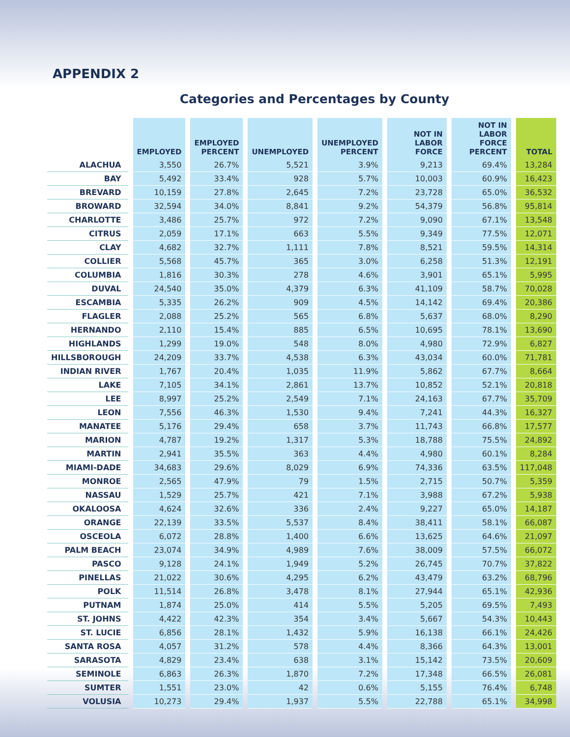APPENDIX 2
Categories and Percentages by County
| | EMPLOYED | EMPLOYED PERCENT | UNEMPLOYED | UNEMPLOYED PERCENT | NOT IN LABOR FORCE | NOT IN LABOR FORCE PERCENT | TOTAL |
| --- | --- | --- | --- | --- | --- | --- | --- |
| ALACHUA | 3,550 | 26.7% | 5,521 | 3.9% | 9,213 | 69.4% | 13,284 |
| BAY | 5,492 | 33.4% | 928 | 5.7% | 10,003 | 60.9% | 16,423 |
| BREVARD | 10,159 | 27.8% | 2,645 | 7.2% | 23,728 | 65.0% | 36,532 |
| BROWARD | 32,594 | 34.0% | 8,841 | 9.2% | 54,379 | 56.8% | 95,814 |
| CHARLOTTE | 3,486 | 25.7% | 972 | 7.2% | 9,090 | 67.1% | 13,548 |
| CITRUS | 2,059 | 17.1% | 663 | 5.5% | 9,349 | 77.5% | 12,071 |
| CLAY | 4,682 | 32.7% | 1,111 | 7.8% | 8,521 | 59.5% | 14,314 |
| COLLIER | 5,568 | 45.7% | 365 | 3.0% | 6,258 | 51.3% | 12,191 |
| COLUMBIA | 1,816 | 30.3% | 278 | 4.6% | 3,901 | 65.1% | 5,995 |
| DUVAL | 24,540 | 35.0% | 4,379 | 6.3% | 41,109 | 58.7% | 70,028 |
| ESCAMBIA | 5,335 | 26.2% | 909 | 4.5% | 14,142 | 69.4% | 20,386 |
| FLAGLER | 2,088 | 25.2% | 565 | 6.8% | 5,637 | 68.0% | 8,290 |
| HERNANDO | 2,110 | 15.4% | 885 | 6.5% | 10,695 | 78.1% | 13,690 |
| HIGHLANDS | 1,299 | 19.0% | 548 | 8.0% | 4,980 | 72.9% | 6,827 |
| HILLSBOROUGH | 24,209 | 33.7% | 4,538 | 6.3% | 43,034 | 60.0% | 71,781 |
| INDIAN RIVER | 1,767 | 20.4% | 1,035 | 11.9% | 5,862 | 67.7% | 8,664 |
| LAKE | 7,105 | 34.1% | 2,861 | 13.7% | 10,852 | 52.1% | 20,818 |
| LEE | 8,997 | 25.2% | 2,549 | 7.1% | 24,163 | 67.7% | 35,709 |
| LEON | 7,556 | 46.3% | 1,530 | 9.4% | 7,241 | 44.3% | 16,327 |
| MANATEE | 5,176 | 29.4% | 658 | 3.7% | 11,743 | 66.8% | 17,577 |
| MARION | 4,787 | 19.2% | 1,317 | 5.3% | 18,788 | 75.5% | 24,892 |
| MARTIN | 2,941 | 35.5% | 363 | 4.4% | 4,980 | 60.1% | 8,284 |
| MIAMI-DADE | 34,683 | 29.6% | 8,029 | 6.9% | 74,336 | 63.5% | 117,048 |
| MONROE | 2,565 | 47.9% | 79 | 1.5% | 2,715 | 50.7% | 5,359 |
| NASSAU | 1,529 | 25.7% | 421 | 7.1% | 3,988 | 67.2% | 5,938 |
| OKALOOSA | 4,624 | 32.6% | 336 | 2.4% | 9,227 | 65.0% | 14,187 |
| ORANGE | 22,139 | 33.5% | 5,537 | 8.4% | 38,411 | 58.1% | 66,087 |
| OSCEOLA | 6,072 | 28.8% | 1,400 | 6.6% | 13,625 | 64.6% | 21,097 |
| PALM BEACH | 23,074 | 34.9% | 4,989 | 7.6% | 38,009 | 57.5% | 66,072 |
| PASCO | 9,128 | 24.1% | 1,949 | 5.2% | 26,745 | 70.7% | 37,822 |
| PINELLAS | 21,022 | 30.6% | 4,295 | 6.2% | 43,479 | 63.2% | 68,796 |
| POLK | 11,514 | 26.8% | 3,478 | 8.1% | 27,944 | 65.1% | 42,936 |
| PUTNAM | 1,874 | 25.0% | 414 | 5.5% | 5,205 | 69.5% | 7,493 |
| ST. JOHNS | 4,422 | 42.3% | 354 | 3.4% | 5,667 | 54.3% | 10,443 |
| ST. LUCIE | 6,856 | 28.1% | 1,432 | 5.9% | 16,138 | 66.1% | 24,426 |
| SANTA ROSA | 4,057 | 31.2% | 578 | 4.4% | 8,366 | 64.3% | 13,001 |
| SARASOTA | 4,829 | 23.4% | 638 | 3.1% | 15,142 | 73.5% | 20,609 |
| SEMINOLE | 6,863 | 26.3% | 1,870 | 7.2% | 17,348 | 66.5% | 26,081 |
| SUMTER | 1,551 | 23.0% | 42 | 0.6% | 5,155 | 76.4% | 6,748 |
| VOLUSIA | 10,273 | 29.4% | 1,937 | 5.5% | 22,788 | 65.1% | 34,998 |